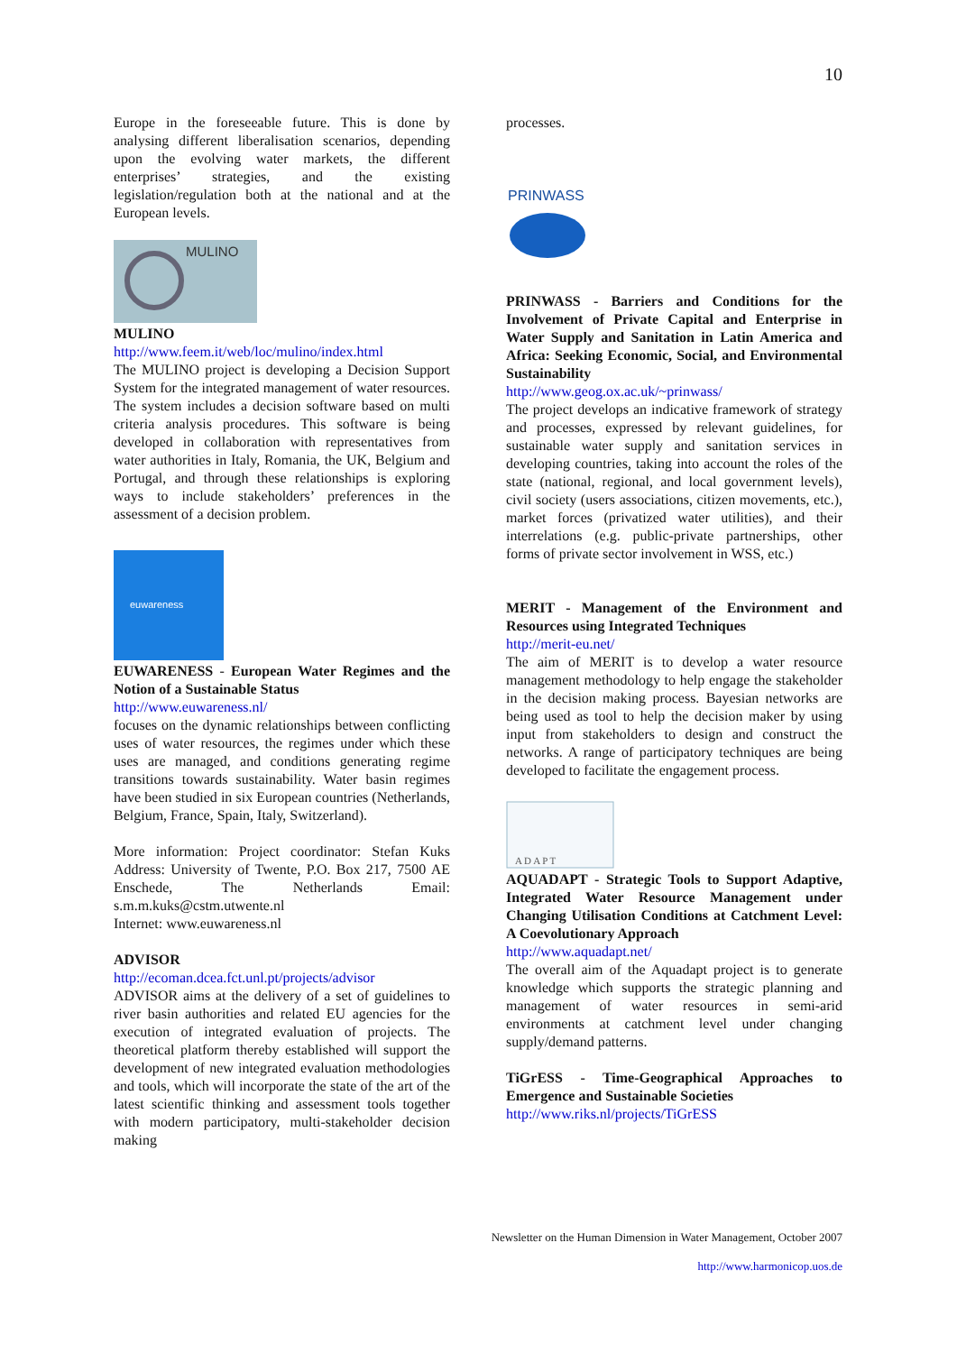10
Europe in the foreseeable future. This is done by analysing different liberalisation scenarios, depending upon the evolving water markets, the different enterprises’ strategies, and the existing legislation/regulation both at the national and at the European levels.
MULINO
MULINO
http://www.feem.it/web/loc/mulino/index.html
The MULINO project is developing a Decision Support System for the integrated management of water resources. The system includes a decision software based on multi criteria analysis procedures. This software is being developed in collaboration with representatives from water authorities in Italy, Romania, the UK, Belgium and Portugal, and through these relationships is exploring ways to include stakeholders’ preferences in the assessment of a decision problem.
euwareness
EUWARENESS - European Water Regimes and the Notion of a Sustainable Status
http://www.euwareness.nl/
focuses on the dynamic relationships between conflicting uses of water resources, the regimes under which these uses are managed, and conditions generating regime transitions towards sustainability. Water basin regimes have been studied in six European countries (Netherlands, Belgium, France, Spain, Italy, Switzerland).
More information: Project coordinator: Stefan Kuks Address: University of Twente, P.O. Box 217, 7500 AE Enschede, The Netherlands Email: s.m.m.kuks@cstm.utwente.nl
Internet: www.euwareness.nl
ADVISOR
http://ecoman.dcea.fct.unl.pt/projects/advisor
ADVISOR aims at the delivery of a set of guidelines to river basin authorities and related EU agencies for the execution of integrated evaluation of projects. The theoretical platform thereby established will support the development of new integrated evaluation methodologies and tools, which will incorporate the state of the art of the latest scientific thinking and assessment tools together with modern participatory, multi-stakeholder decision making
processes.
PRINWASS
PRINWASS - Barriers and Conditions for the Involvement of Private Capital and Enterprise in Water Supply and Sanitation in Latin America and Africa: Seeking Economic, Social, and Environmental Sustainability
http://www.geog.ox.ac.uk/~prinwass/
The project develops an indicative framework of strategy and processes, expressed by relevant guidelines, for sustainable water supply and sanitation services in developing countries, taking into account the roles of the state (national, regional, and local government levels), civil society (users associations, citizen movements, etc.), market forces (privatized water utilities), and their interrelations (e.g. public-private partnerships, other forms of private sector involvement in WSS, etc.)
MERIT - Management of the Environment and Resources using Integrated Techniques
http://merit-eu.net/
The aim of MERIT is to develop a water resource management methodology to help engage the stakeholder in the decision making process. Bayesian networks are being used as tool to help the decision maker by using input from stakeholders to design and construct the networks. A range of participatory techniques are being developed to facilitate the engagement process.
A D A P T
AQUADAPT - Strategic Tools to Support Adaptive, Integrated Water Resource Management under Changing Utilisation Conditions at Catchment Level: A Coevolutionary Approach
http://www.aquadapt.net/
The overall aim of the Aquadapt project is to generate knowledge which supports the strategic planning and management of water resources in semi-arid environments at catchment level under changing supply/demand patterns.
TiGrESS - Time-Geographical Approaches to Emergence and Sustainable Societies
http://www.riks.nl/projects/TiGrESS
Newsletter on the Human Dimension in Water Management, October 2007
http://www.harmonicop.uos.de